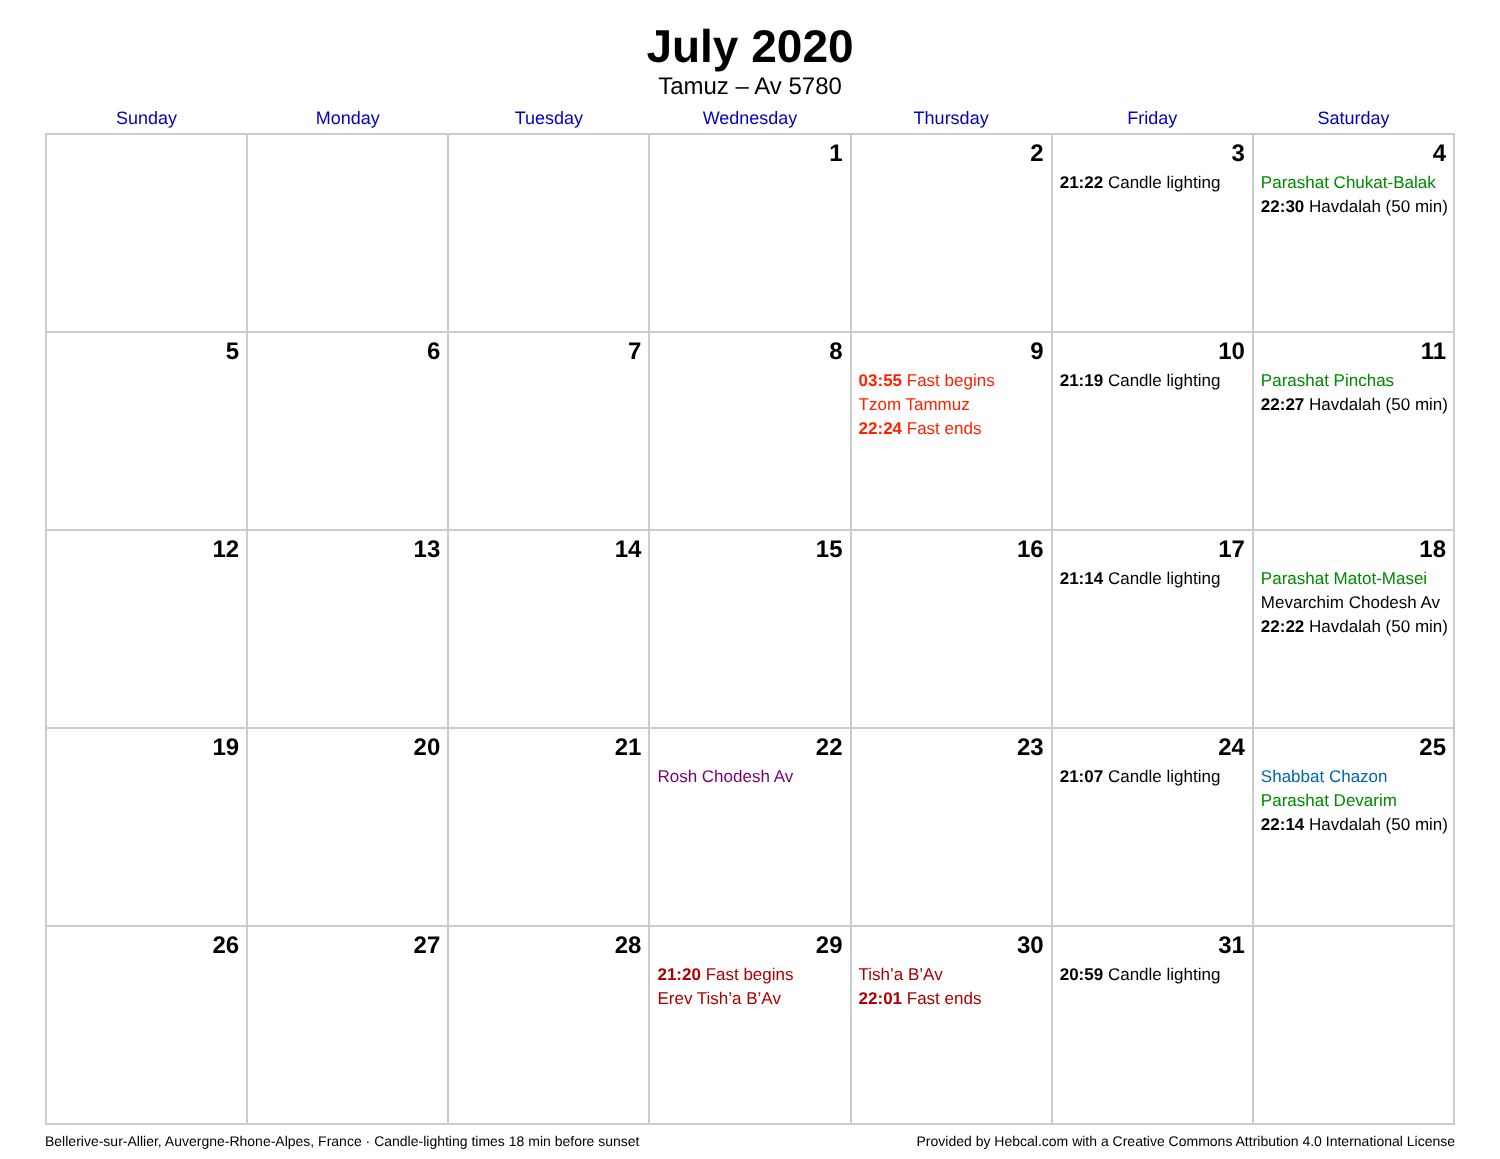July 2020
Tamuz – Av 5780
| Sunday | Monday | Tuesday | Wednesday | Thursday | Friday | Saturday |
| --- | --- | --- | --- | --- | --- | --- |
| | | | 1 | 2 | 3 21:22 Candle lighting | 4 Parashat Chukat-Balak 22:30 Havdalah (50 min) |
| 5 | 6 | 7 | 8 | 9 03:55 Fast begins Tzom Tammuz 22:24 Fast ends | 10 21:19 Candle lighting | 11 Parashat Pinchas 22:27 Havdalah (50 min) |
| 12 | 13 | 14 | 15 | 16 | 17 21:14 Candle lighting | 18 Parashat Matot-Masei Mevarchim Chodesh Av 22:22 Havdalah (50 min) |
| 19 | 20 | 21 | 22 Rosh Chodesh Av | 23 | 24 21:07 Candle lighting | 25 Shabbat Chazon Parashat Devarim 22:14 Havdalah (50 min) |
| 26 | 27 | 28 | 29 21:20 Fast begins Erev Tish’a B’Av | 30 Tish’a B’Av 22:01 Fast ends | 31 20:59 Candle lighting | |
Bellerive-sur-Allier, Auvergne-Rhone-Alpes, France · Candle-lighting times 18 min before sunset Provided by Hebcal.com with a Creative Commons Attribution 4.0 International License